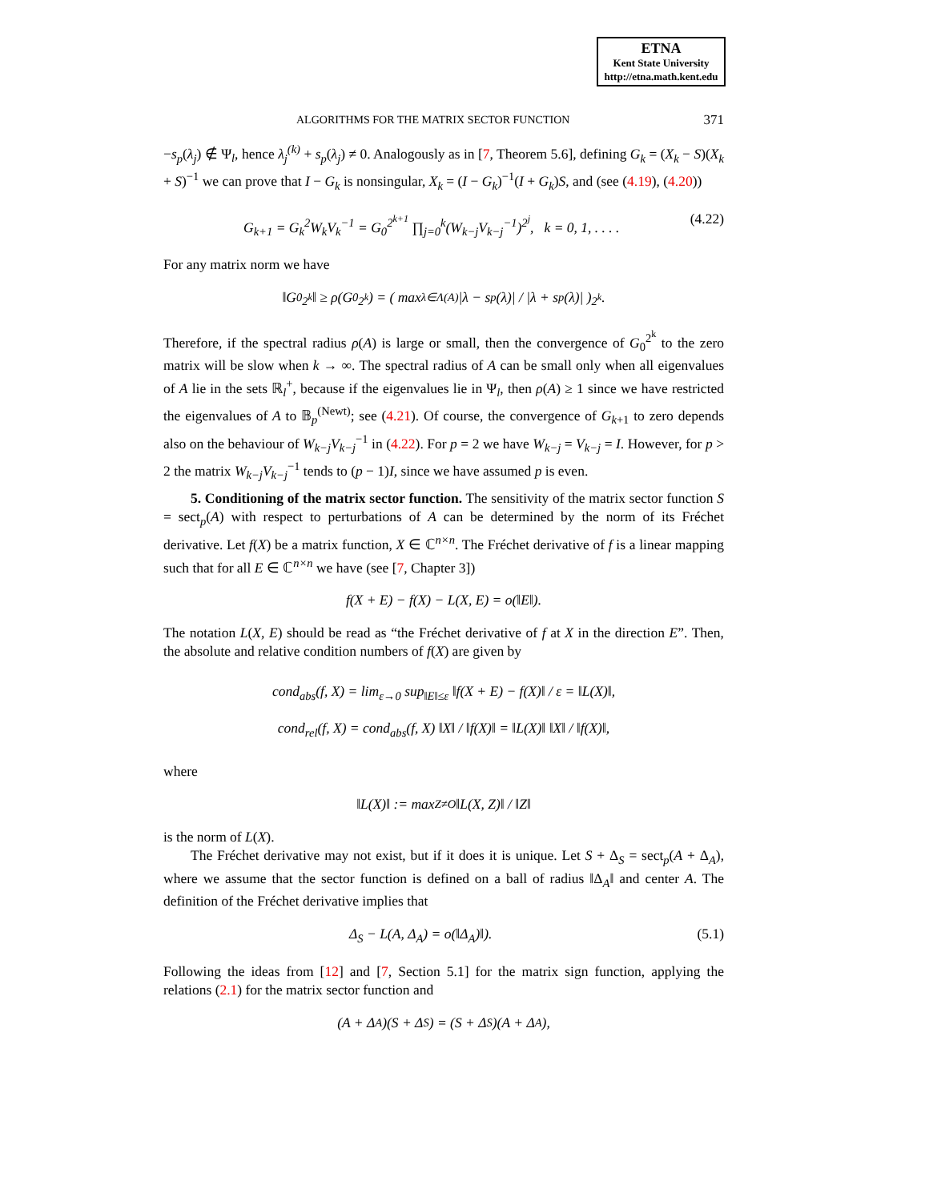ETNA
Kent State University
http://etna.math.kent.edu
ALGORITHMS FOR THE MATRIX SECTOR FUNCTION 371
−s<sub>p</sub>(λ<sub>j</sub>) ∉ Ψ<sub>l</sub>, hence λ<sub>j</sub><sup>(k)</sup> + s<sub>p</sub>(λ<sub>j</sub>) ≠ 0. Analogously as in [7, Theorem 5.6], defining G<sub>k</sub> = (X<sub>k</sub> − S)(X<sub>k</sub> + S)<sup>−1</sup> we can prove that I − G<sub>k</sub> is nonsingular, X<sub>k</sub> = (I − G<sub>k</sub>)<sup>−1</sup>(I + G<sub>k</sub>)S, and (see (4.19), (4.20))
G<sub>k+1</sub> = G<sub>k</sub><sup>2</sup>W<sub>k</sub>V<sub>k</sub><sup>−1</sup> = G<sub>0</sub><sup>2<sup>k+1</sup></sup> ∏<sub>j=0</sub><sup>k</sup>(W<sub>k−j</sub>V<sub>k−j</sub><sup>−1</sup>)<sup>2<sup>j</sup></sup>, k = 0, 1, . . . . (4.22)
For any matrix norm we have
‖G<sub>0</sub><sup>2<sup>k</sup></sup>‖ ≥ ρ(G<sub>0</sub><sup>2<sup>k</sup></sup>) = ( max<sub>λ∈Λ(A)</sub> |λ − s<sub>p</sub>(λ)| / |λ + s<sub>p</sub>(λ)| )<sup>2<sup>k</sup></sup> .
Therefore, if the spectral radius ρ(A) is large or small, then the convergence of G<sub>0</sub><sup>2<sup>k</sup></sup> to the zero matrix will be slow when k → ∞. The spectral radius of A can be small only when all eigenvalues of A lie in the sets ℝ<sub>l</sub><sup>+</sup>, because if the eigenvalues lie in Ψ<sub>l</sub>, then ρ(A) ≥ 1 since we have restricted the eigenvalues of A to 𝔹<sub>p</sub><sup>(Newt)</sup>; see (4.21). Of course, the convergence of G<sub>k+1</sub> to zero depends also on the behaviour of W<sub>k−j</sub>V<sub>k−j</sub><sup>−1</sup> in (4.22). For p = 2 we have W<sub>k−j</sub> = V<sub>k−j</sub> = I. However, for p > 2 the matrix W<sub>k−j</sub>V<sub>k−j</sub><sup>−1</sup> tends to (p − 1)I, since we have assumed p is even.
5. Conditioning of the matrix sector function. The sensitivity of the matrix sector function S = sect<sub>p</sub>(A) with respect to perturbations of A can be determined by the norm of its Fréchet derivative. Let f(X) be a matrix function, X ∈ ℂ<sup>n×n</sup>. The Fréchet derivative of f is a linear mapping such that for all E ∈ ℂ<sup>n×n</sup> we have (see [7, Chapter 3])
f(X + E) − f(X) − L(X, E) = o(‖E‖).
The notation L(X, E) should be read as “the Fréchet derivative of f at X in the direction E”. Then, the absolute and relative condition numbers of f(X) are given by
cond<sub>abs</sub>(f, X) = lim<sub>ε→0</sub> sup<sub>‖E‖≤ε</sub> ‖f(X + E) − f(X)‖ / ε = ‖L(X)‖,
cond<sub>rel</sub>(f, X) = cond<sub>abs</sub>(f, X) ‖X‖ / ‖f(X)‖ = ‖L(X)‖ ‖X‖ / ‖f(X)‖,
where
‖L(X)‖ := max<sub>Z≠O</sub> ‖L(X, Z)‖ / ‖Z‖
is the norm of L(X).
The Fréchet derivative may not exist, but if it does it is unique. Let S + Δ<sub>S</sub> = sect<sub>p</sub>(A + Δ<sub>A</sub>), where we assume that the sector function is defined on a ball of radius ‖Δ<sub>A</sub>‖ and center A. The definition of the Fréchet derivative implies that
Δ<sub>S</sub> − L(A, Δ<sub>A</sub>) = o(‖Δ<sub>A</sub>)‖). (5.1)
Following the ideas from [12] and [7, Section 5.1] for the matrix sign function, applying the relations (2.1) for the matrix sector function and
(A + Δ<sub>A</sub>)(S + Δ<sub>S</sub>) = (S + Δ<sub>S</sub>)(A + Δ<sub>A</sub>),